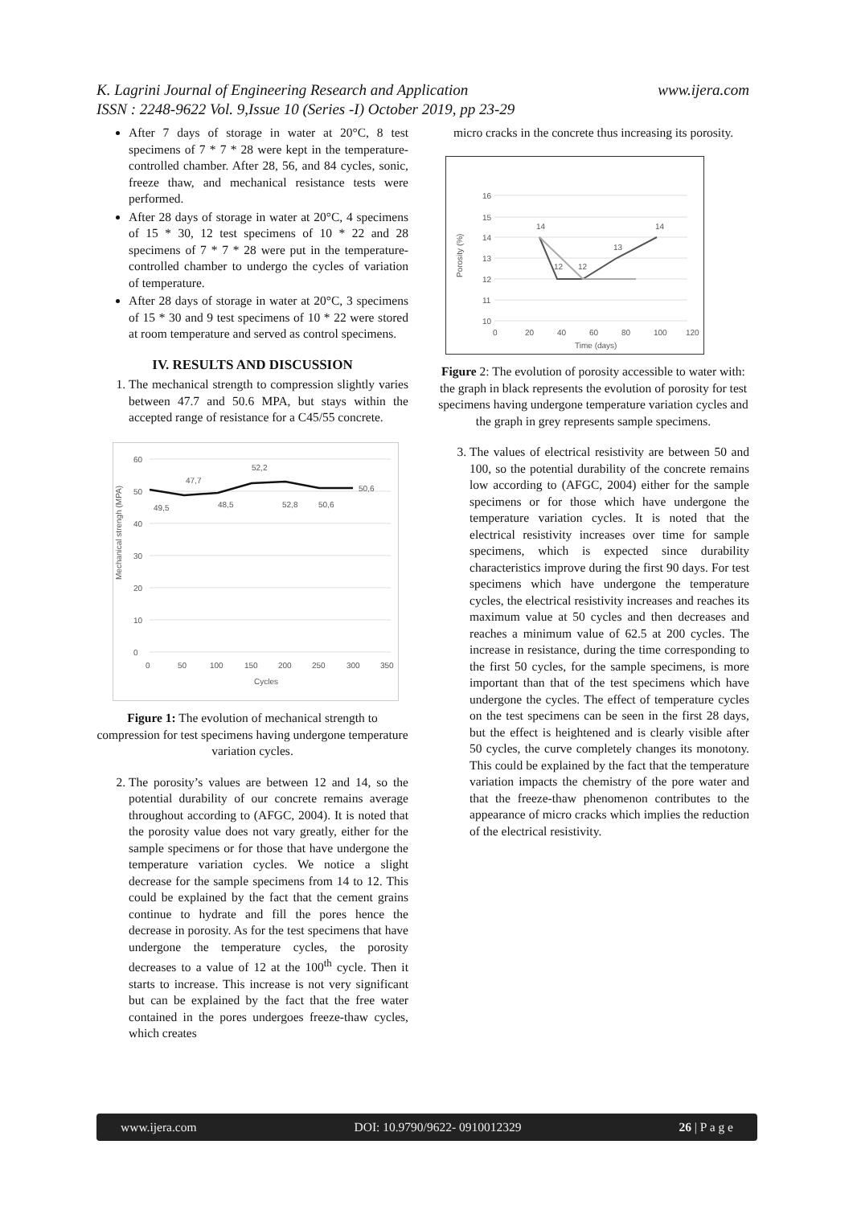www.ijera.com K. Lagrini Journal of Engineering Research and Application
ISSN : 2248-9622 Vol. 9,Issue 10 (Series -I) October 2019, pp 23-29
After 7 days of storage in water at 20°C, 8 test specimens of 7 * 7 * 28 were kept in the temperature-controlled chamber. After 28, 56, and 84 cycles, sonic, freeze thaw, and mechanical resistance tests were performed.
After 28 days of storage in water at 20°C, 4 specimens of 15 * 30, 12 test specimens of 10 * 22 and 28 specimens of 7 * 7 * 28 were put in the temperature-controlled chamber to undergo the cycles of variation of temperature.
After 28 days of storage in water at 20°C, 3 specimens of 15 * 30 and 9 test specimens of 10 * 22 were stored at room temperature and served as control specimens.
IV. RESULTS AND DISCUSSION
1. The mechanical strength to compression slightly varies between 47.7 and 50.6 MPA, but stays within the accepted range of resistance for a C45/55 concrete.
Mechanical strengh (MPA)
60
50
40
30
20
10
0
0
50
100
150
200
250
300
350
Cycles
49,5
47,7
48,5
52,2
52,8
50,6
50,6
Figure 1: The evolution of mechanical strength to compression for test specimens having undergone temperature variation cycles.
2. The porosity’s values are between 12 and 14, so the potential durability of our concrete remains average throughout according to (AFGC, 2004). It is noted that the porosity value does not vary greatly, either for the sample specimens or for those that have undergone the temperature variation cycles. We notice a slight decrease for the sample specimens from 14 to 12. This could be explained by the fact that the cement grains continue to hydrate and fill the pores hence the decrease in porosity. As for the test specimens that have undergone the temperature cycles, the porosity decreases to a value of 12 at the 100<sup>th</sup> cycle. Then it starts to increase. This increase is not very significant but can be explained by the fact that the free water contained in the pores undergoes freeze-thaw cycles, which creates
micro cracks in the concrete thus increasing its porosity.
Porosity (%)
16
15
14
13
12
11
10
0
20
40
60
80
100
120
Time (days)
14
12
12
13
14
Figure 2: The evolution of porosity accessible to water with: the graph in black represents the evolution of porosity for test specimens having undergone temperature variation cycles and the graph in grey represents sample specimens.
3. The values of electrical resistivity are between 50 and 100, so the potential durability of the concrete remains low according to (AFGC, 2004) either for the sample specimens or for those which have undergone the temperature variation cycles. It is noted that the electrical resistivity increases over time for sample specimens, which is expected since durability characteristics improve during the first 90 days. For test specimens which have undergone the temperature cycles, the electrical resistivity increases and reaches its maximum value at 50 cycles and then decreases and reaches a minimum value of 62.5 at 200 cycles. The increase in resistance, during the time corresponding to the first 50 cycles, for the sample specimens, is more important than that of the test specimens which have undergone the cycles. The effect of temperature cycles on the test specimens can be seen in the first 28 days, but the effect is heightened and is clearly visible after 50 cycles, the curve completely changes its monotony. This could be explained by the fact that the temperature variation impacts the chemistry of the pore water and that the freeze-thaw phenomenon contributes to the appearance of micro cracks which implies the reduction of the electrical resistivity.
www.ijera.com DOI: 10.9790/9622- 0910012329 26 | P a g e